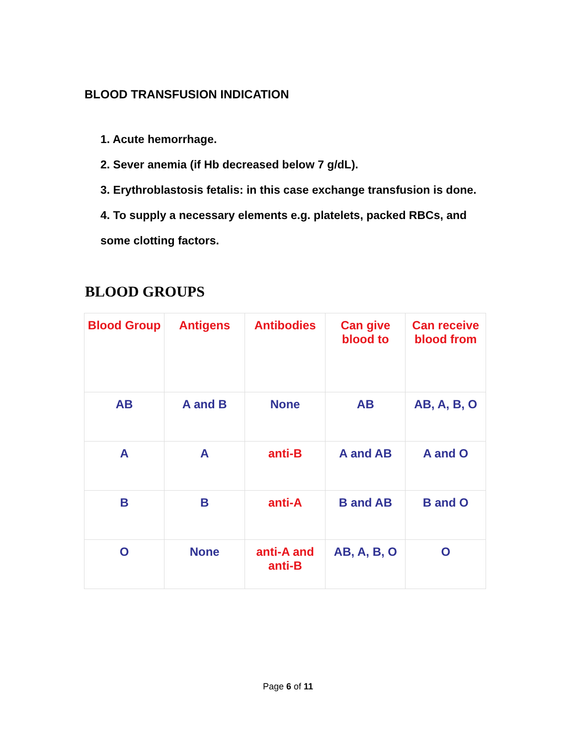BLOOD TRANSFUSION INDICATION
1. Acute hemorrhage.
2. Sever anemia (if Hb decreased below 7 g/dL).
3. Erythroblastosis fetalis: in this case exchange transfusion is done.
4. To supply a necessary elements e.g. platelets, packed RBCs, and some clotting factors.
BLOOD GROUPS
| Blood Group | Antigens | Antibodies | Can give blood to | Can receive blood from |
| --- | --- | --- | --- | --- |
| AB | A and B | None | AB | AB, A, B, O |
| A | A | anti-B | A and AB | A and O |
| B | B | anti-A | B and AB | B and O |
| O | None | anti-A and anti-B | AB, A, B, O | O |
Page 6 of 11